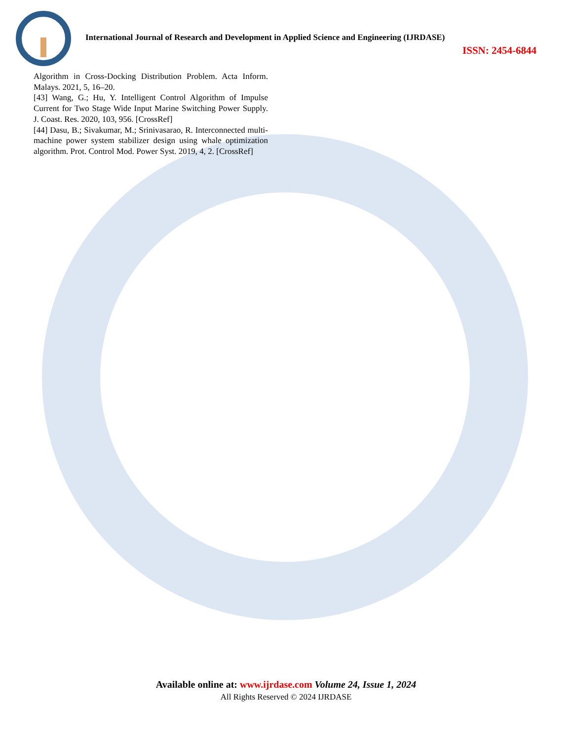International Journal of Research and Development in Applied Science and Engineering (IJRDASE)
ISSN: 2454-6844
Algorithm in Cross-Docking Distribution Problem. Acta Inform. Malays. 2021, 5, 16–20.
[43] Wang, G.; Hu, Y. Intelligent Control Algorithm of Impulse Current for Two Stage Wide Input Marine Switching Power Supply. J. Coast. Res. 2020, 103, 956. [CrossRef]
[44] Dasu, B.; Sivakumar, M.; Srinivasarao, R. Interconnected multi-machine power system stabilizer design using whale optimization algorithm. Prot. Control Mod. Power Syst. 2019, 4, 2. [CrossRef]
Available online at: www.ijrdase.com Volume 24, Issue 1, 2024
All Rights Reserved © 2024 IJRDASE